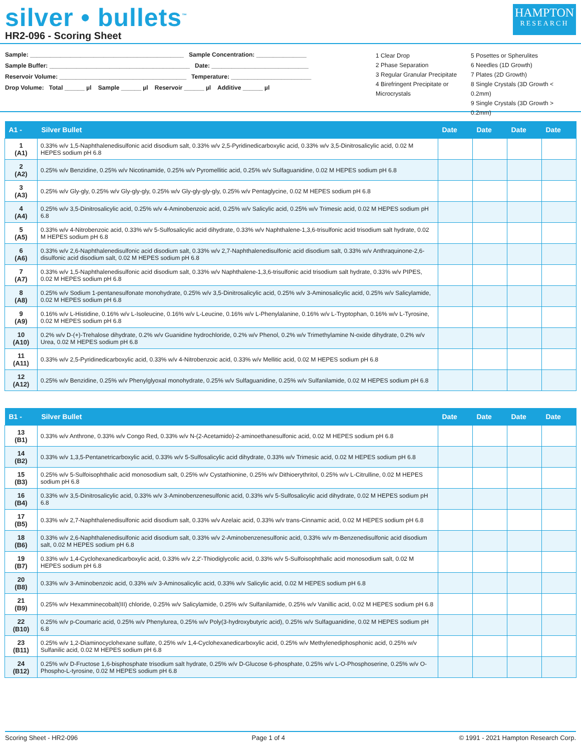silver • bullets<sup>™</sup>
HR2-096 - Scoring Sheet
HAMPTON
RESEARCH
Sample: ______________________________________________ Sample Concentration: _______________
Sample Buffer: __________________________________________ Date: _____________________________
Reservoir Volume: ______________________________________ Temperature: ________________________
Drop Volume: Total ______ µl Sample ______ µl Reservoir ______ µl Additive ______ µl
1 Clear Drop
2 Phase Separation
3 Regular Granular Precipitate
4 Birefringent Precipitate or Microcrystals
5 Posettes or Spherulites
6 Needles (1D Growth)
7 Plates (2D Growth)
8 Single Crystals (3D Growth < 0.2mm)
9 Single Crystals (3D Growth > 0.2mm)
| A1 - | Silver Bullet | Date | Date | Date | Date |
| --- | --- | --- | --- | --- | --- |
| 1 (A1) | 0.33% w/v 1,5-Naphthalenedisulfonic acid disodium salt, 0.33% w/v 2,5-Pyridinedicarboxylic acid, 0.33% w/v 3,5-Dinitrosalicylic acid, 0.02 M HEPES sodium pH 6.8 | | | | |
| 2 (A2) | 0.25% w/v Benzidine, 0.25% w/v Nicotinamide, 0.25% w/v Pyromellitic acid, 0.25% w/v Sulfaguanidine, 0.02 M HEPES sodium pH 6.8 | | | | |
| 3 (A3) | 0.25% w/v Gly-gly, 0.25% w/v Gly-gly-gly, 0.25% w/v Gly-gly-gly-gly, 0.25% w/v Pentaglycine, 0.02 M HEPES sodium pH 6.8 | | | | |
| 4 (A4) | 0.25% w/v 3,5-Dinitrosalicylic acid, 0.25% w/v 4-Aminobenzoic acid, 0.25% w/v Salicylic acid, 0.25% w/v Trimesic acid, 0.02 M HEPES sodium pH 6.8 | | | | |
| 5 (A5) | 0.33% w/v 4-Nitrobenzoic acid, 0.33% w/v 5-Sulfosalicylic acid dihydrate, 0.33% w/v Naphthalene-1,3,6-trisulfonic acid trisodium salt hydrate, 0.02 M HEPES sodium pH 6.8 | | | | |
| 6 (A6) | 0.33% w/v 2,6-Naphthalenedisulfonic acid disodium salt, 0.33% w/v 2,7-Naphthalenedisulfonic acid disodium salt, 0.33% w/v Anthraquinone-2,6-disulfonic acid disodium salt, 0.02 M HEPES sodium pH 6.8 | | | | |
| 7 (A7) | 0.33% w/v 1,5-Naphthalenedisulfonic acid disodium salt, 0.33% w/v Naphthalene-1,3,6-trisulfonic acid trisodium salt hydrate, 0.33% w/v PIPES, 0.02 M HEPES sodium pH 6.8 | | | | |
| 8 (A8) | 0.25% w/v Sodium 1-pentanesulfonate monohydrate, 0.25% w/v 3,5-Dinitrosalicylic acid, 0.25% w/v 3-Aminosalicylic acid, 0.25% w/v Salicylamide, 0.02 M HEPES sodium pH 6.8 | | | | |
| 9 (A9) | 0.16% w/v L-Histidine, 0.16% w/v L-Isoleucine, 0.16% w/v L-Leucine, 0.16% w/v L-Phenylalanine, 0.16% w/v L-Tryptophan, 0.16% w/v L-Tyrosine, 0.02 M HEPES sodium pH 6.8 | | | | |
| 10 (A10) | 0.2% w/v D-(+)-Trehalose dihydrate, 0.2% w/v Guanidine hydrochloride, 0.2% w/v Phenol, 0.2% w/v Trimethylamine N-oxide dihydrate, 0.2% w/v Urea, 0.02 M HEPES sodium pH 6.8 | | | | |
| 11 (A11) | 0.33% w/v 2,5-Pyridinedicarboxylic acid, 0.33% w/v 4-Nitrobenzoic acid, 0.33% w/v Mellitic acid, 0.02 M HEPES sodium pH 6.8 | | | | |
| 12 (A12) | 0.25% w/v Benzidine, 0.25% w/v Phenylglyoxal monohydrate, 0.25% w/v Sulfaguanidine, 0.25% w/v Sulfanilamide, 0.02 M HEPES sodium pH 6.8 | | | | |
| B1 - | Silver Bullet | Date | Date | Date | Date |
| --- | --- | --- | --- | --- | --- |
| 13 (B1) | 0.33% w/v Anthrone, 0.33% w/v Congo Red, 0.33% w/v N-(2-Acetamido)-2-aminoethanesulfonic acid, 0.02 M HEPES sodium pH 6.8 | | | | |
| 14 (B2) | 0.33% w/v 1,3,5-Pentanetricarboxylic acid, 0.33% w/v 5-Sulfosalicylic acid dihydrate, 0.33% w/v Trimesic acid, 0.02 M HEPES sodium pH 6.8 | | | | |
| 15 (B3) | 0.25% w/v 5-Sulfoisophthalic acid monosodium salt, 0.25% w/v Cystathionine, 0.25% w/v Dithioerythritol, 0.25% w/v L-Citrulline, 0.02 M HEPES sodium pH 6.8 | | | | |
| 16 (B4) | 0.33% w/v 3,5-Dinitrosalicylic acid, 0.33% w/v 3-Aminobenzenesulfonic acid, 0.33% w/v 5-Sulfosalicylic acid dihydrate, 0.02 M HEPES sodium pH 6.8 | | | | |
| 17 (B5) | 0.33% w/v 2,7-Naphthalenedisulfonic acid disodium salt, 0.33% w/v Azelaic acid, 0.33% w/v trans-Cinnamic acid, 0.02 M HEPES sodium pH 6.8 | | | | |
| 18 (B6) | 0.33% w/v 2,6-Naphthalenedisulfonic acid disodium salt, 0.33% w/v 2-Aminobenzenesulfonic acid, 0.33% w/v m-Benzenedisulfonic acid disodium salt, 0.02 M HEPES sodium pH 6.8 | | | | |
| 19 (B7) | 0.33% w/v 1,4-Cyclohexanedicarboxylic acid, 0.33% w/v 2,2'-Thiodiglycolic acid, 0.33% w/v 5-Sulfoisophthalic acid monosodium salt, 0.02 M HEPES sodium pH 6.8 | | | | |
| 20 (B8) | 0.33% w/v 3-Aminobenzoic acid, 0.33% w/v 3-Aminosalicylic acid, 0.33% w/v Salicylic acid, 0.02 M HEPES sodium pH 6.8 | | | | |
| 21 (B9) | 0.25% w/v Hexamminecobalt(III) chloride, 0.25% w/v Salicylamide, 0.25% w/v Sulfanilamide, 0.25% w/v Vanillic acid, 0.02 M HEPES sodium pH 6.8 | | | | |
| 22 (B10) | 0.25% w/v p-Coumaric acid, 0.25% w/v Phenylurea, 0.25% w/v Poly(3-hydroxybutyric acid), 0.25% w/v Sulfaguanidine, 0.02 M HEPES sodium pH 6.8 | | | | |
| 23 (B11) | 0.25% w/v 1,2-Diaminocyclohexane sulfate, 0.25% w/v 1,4-Cyclohexanedicarboxylic acid, 0.25% w/v Methylenediphosphonic acid, 0.25% w/v Sulfanilic acid, 0.02 M HEPES sodium pH 6.8 | | | | |
| 24 (B12) | 0.25% w/v D-Fructose 1,6-bisphosphate trisodium salt hydrate, 0.25% w/v D-Glucose 6-phosphate, 0.25% w/v L-O-Phosphoserine, 0.25% w/v O-Phospho-L-tyrosine, 0.02 M HEPES sodium pH 6.8 | | | | |
Scoring Sheet - HR2-096 Page 1 of 4 © 1991 - 2021 Hampton Research Corp.